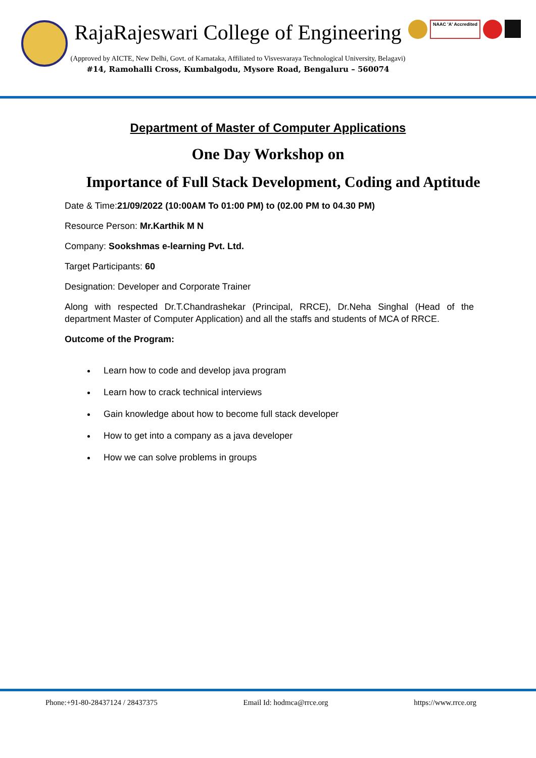RajaRajeswari College of Engineering
(Approved by AICTE, New Delhi, Govt. of Karnataka, Affiliated to Visvesvaraya Technological University, Belagavi)
#14, Ramohalli Cross, Kumbalgodu, Mysore Road, Bengaluru – 560074
NAAC 'A' Accredited
Department of Master of Computer Applications
One Day Workshop on
Importance of Full Stack Development, Coding and Aptitude
Date & Time:21/09/2022 (10:00AM To 01:00 PM) to (02.00 PM to 04.30 PM)
Resource Person: Mr.Karthik M N
Company: Sookshmas e-learning Pvt. Ltd.
Target Participants: 60
Designation: Developer and Corporate Trainer
Along with respected Dr.T.Chandrashekar (Principal, RRCE), Dr.Neha Singhal (Head of the department Master of Computer Application) and all the staffs and students of MCA of RRCE.
Outcome of the Program:
Learn how to code and develop java program
Learn how to crack technical interviews
Gain knowledge about how to become full stack developer
How to get into a company as a java developer
How we can solve problems in groups
Phone:+91-80-28437124 / 28437375 Email Id: hodmca@rrce.org https://www.rrce.org